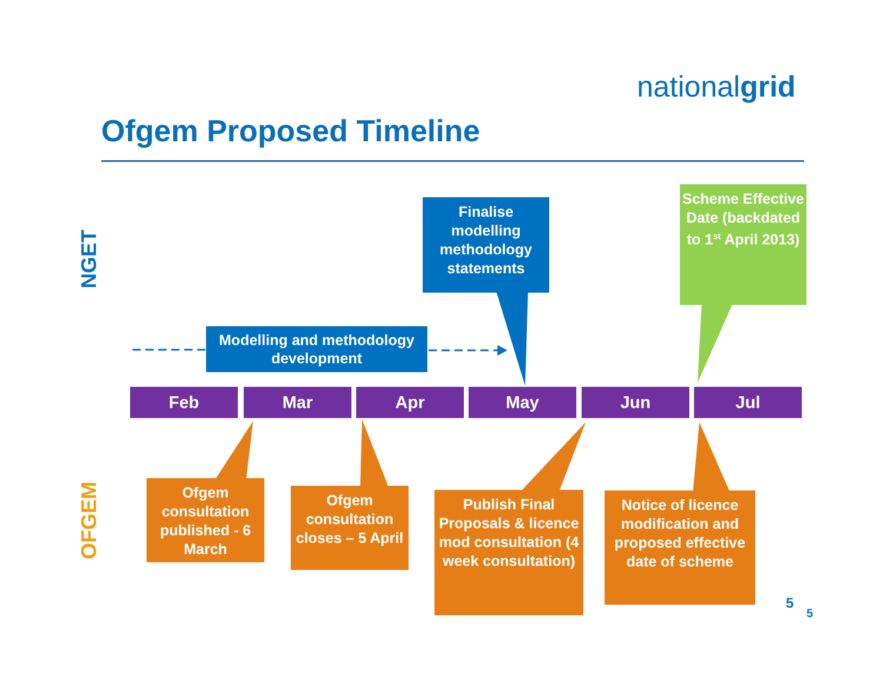nationalgrid
Ofgem Proposed Timeline
NGET
OFGEM
Finalise modelling methodology statements
Scheme Effective Date (backdated to 1<sup>st</sup> April 2013)
Modelling and methodology development
Feb Mar Apr May Jun Jul
Ofgem consultation published - 6 March
Ofgem consultation closes – 5 April
Publish Final Proposals & licence mod consultation (4 week consultation)
Notice of licence modification and proposed effective date of scheme
5
5